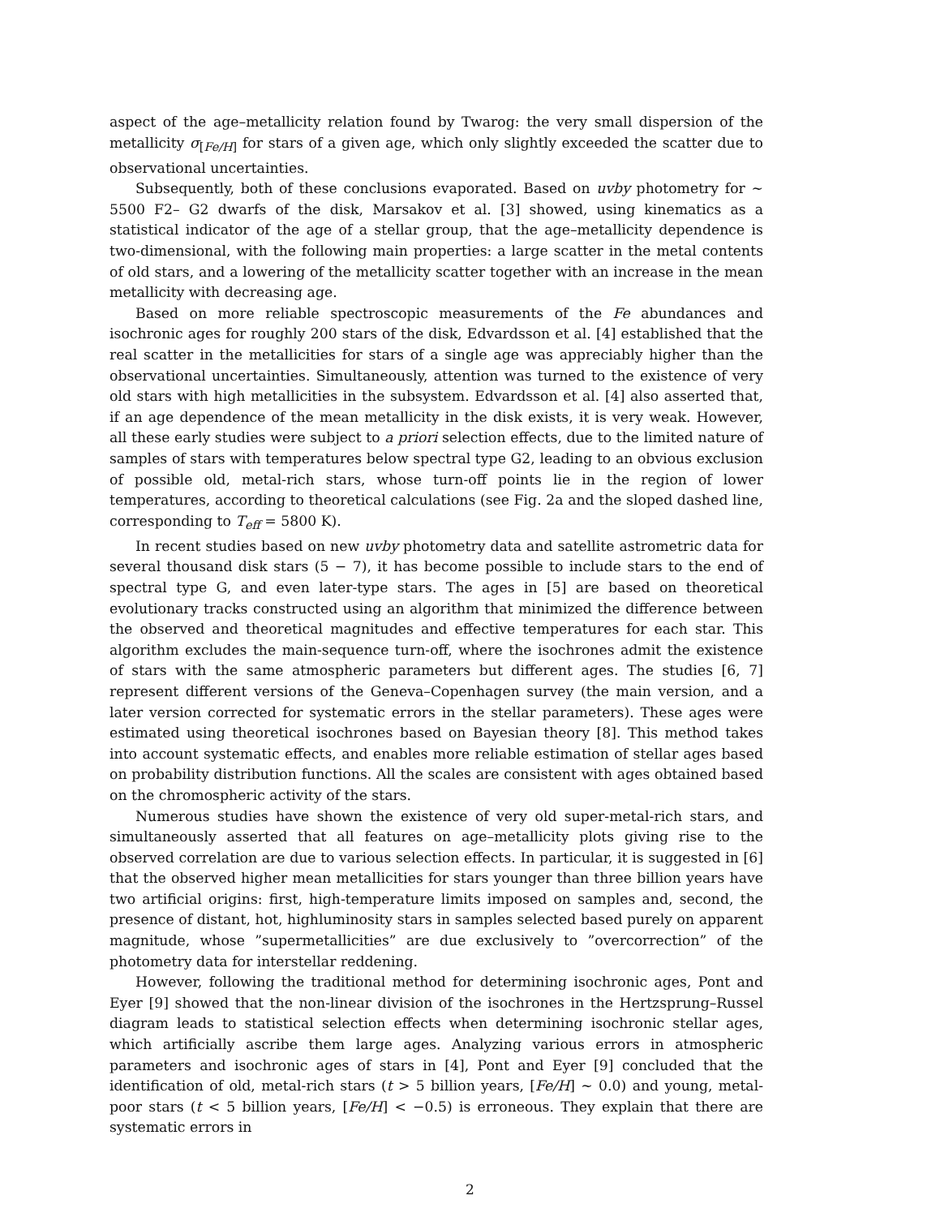aspect of the age–metallicity relation found by Twarog: the very small dispersion of the metallicity σ<sub>[Fe/H]</sub> for stars of a given age, which only slightly exceeded the scatter due to observational uncertainties.
Subsequently, both of these conclusions evaporated. Based on uvby photometry for ∼ 5500 F2– G2 dwarfs of the disk, Marsakov et al. [3] showed, using kinematics as a statistical indicator of the age of a stellar group, that the age–metallicity dependence is two-dimensional, with the following main properties: a large scatter in the metal contents of old stars, and a lowering of the metallicity scatter together with an increase in the mean metallicity with decreasing age.
Based on more reliable spectroscopic measurements of the Fe abundances and isochronic ages for roughly 200 stars of the disk, Edvardsson et al. [4] established that the real scatter in the metallicities for stars of a single age was appreciably higher than the observational uncertainties. Simultaneously, attention was turned to the existence of very old stars with high metallicities in the subsystem. Edvardsson et al. [4] also asserted that, if an age dependence of the mean metallicity in the disk exists, it is very weak. However, all these early studies were subject to a priori selection effects, due to the limited nature of samples of stars with temperatures below spectral type G2, leading to an obvious exclusion of possible old, metal-rich stars, whose turn-off points lie in the region of lower temperatures, according to theoretical calculations (see Fig. 2a and the sloped dashed line, corresponding to T<sub>eff</sub> = 5800 K).
In recent studies based on new uvby photometry data and satellite astrometric data for several thousand disk stars (5 − 7), it has become possible to include stars to the end of spectral type G, and even later-type stars. The ages in [5] are based on theoretical evolutionary tracks constructed using an algorithm that minimized the difference between the observed and theoretical magnitudes and effective temperatures for each star. This algorithm excludes the main-sequence turn-off, where the isochrones admit the existence of stars with the same atmospheric parameters but different ages. The studies [6, 7] represent different versions of the Geneva–Copenhagen survey (the main version, and a later version corrected for systematic errors in the stellar parameters). These ages were estimated using theoretical isochrones based on Bayesian theory [8]. This method takes into account systematic effects, and enables more reliable estimation of stellar ages based on probability distribution functions. All the scales are consistent with ages obtained based on the chromospheric activity of the stars.
Numerous studies have shown the existence of very old super-metal-rich stars, and simultaneously asserted that all features on age–metallicity plots giving rise to the observed correlation are due to various selection effects. In particular, it is suggested in [6] that the observed higher mean metallicities for stars younger than three billion years have two artificial origins: first, high-temperature limits imposed on samples and, second, the presence of distant, hot, highluminosity stars in samples selected based purely on apparent magnitude, whose ”supermetallicities” are due exclusively to ”overcorrection” of the photometry data for interstellar reddening.
However, following the traditional method for determining isochronic ages, Pont and Eyer [9] showed that the non-linear division of the isochrones in the Hertzsprung–Russel diagram leads to statistical selection effects when determining isochronic stellar ages, which artificially ascribe them large ages. Analyzing various errors in atmospheric parameters and isochronic ages of stars in [4], Pont and Eyer [9] concluded that the identification of old, metal-rich stars (t > 5 billion years, [Fe/H] ∼ 0.0) and young, metal-poor stars (t < 5 billion years, [Fe/H] < −0.5) is erroneous. They explain that there are systematic errors in
2